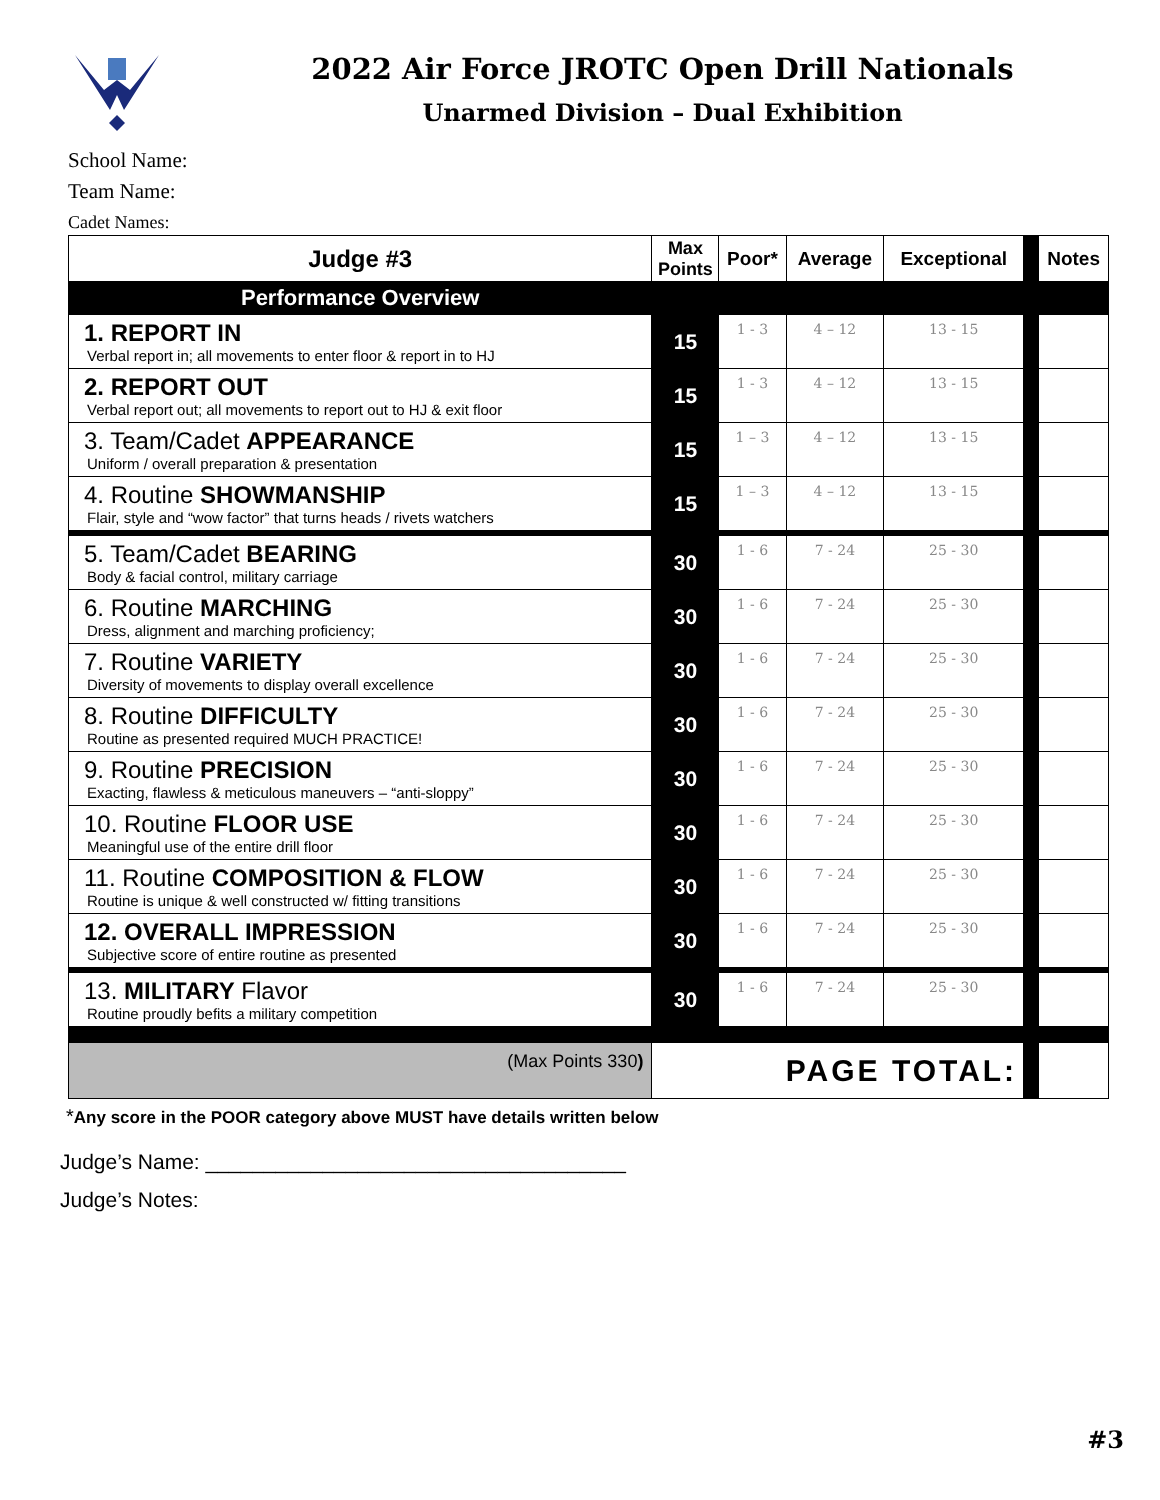2022 Air Force JROTC Open Drill Nationals
Unarmed Division – Dual Exhibition
School Name:
Team Name:
Cadet Names:
| Judge #3 | Max Points | Poor* | Average | Exceptional | | Notes |
| Performance Overview | | | | | | |
| 1. REPORT IN Verbal report in; all movements to enter floor & report in to HJ | 15 | 1 - 3 | 4 – 12 | 13 - 15 | | |
| 2. REPORT OUT Verbal report out; all movements to report out to HJ & exit floor | 15 | 1 - 3 | 4 – 12 | 13 - 15 | | |
| 3. Team/Cadet APPEARANCE Uniform / overall preparation & presentation | 15 | 1 – 3 | 4 – 12 | 13 - 15 | | |
| 4. Routine SHOWMANSHIP Flair, style and “wow factor” that turns heads / rivets watchers | 15 | 1 – 3 | 4 – 12 | 13 - 15 | | |
| 5. Team/Cadet BEARING Body & facial control, military carriage | 30 | 1 - 6 | 7 - 24 | 25 - 30 | | |
| 6. Routine MARCHING Dress, alignment and marching proficiency; | 30 | 1 - 6 | 7 - 24 | 25 - 30 | | |
| 7. Routine VARIETY Diversity of movements to display overall excellence | 30 | 1 - 6 | 7 - 24 | 25 - 30 | | |
| 8. Routine DIFFICULTY Routine as presented required MUCH PRACTICE! | 30 | 1 - 6 | 7 - 24 | 25 - 30 | | |
| 9. Routine PRECISION Exacting, flawless & meticulous maneuvers – “anti-sloppy” | 30 | 1 - 6 | 7 - 24 | 25 - 30 | | |
| 10. Routine FLOOR USE Meaningful use of the entire drill floor | 30 | 1 - 6 | 7 - 24 | 25 - 30 | | |
| 11. Routine COMPOSITION & FLOW Routine is unique & well constructed w/ fitting transitions | 30 | 1 - 6 | 7 - 24 | 25 - 30 | | |
| 12. OVERALL IMPRESSION Subjective score of entire routine as presented | 30 | 1 - 6 | 7 - 24 | 25 - 30 | | |
| 13. MILITARY Flavor Routine proudly befits a military competition | 30 | 1 - 6 | 7 - 24 | 25 - 30 | | |
| (Max Points 330 ) | PAGE TOTAL: | | | | | |
*Any score in the POOR category above MUST have details written below
Judge’s Name: ____________________________________
Judge’s Notes:
#3